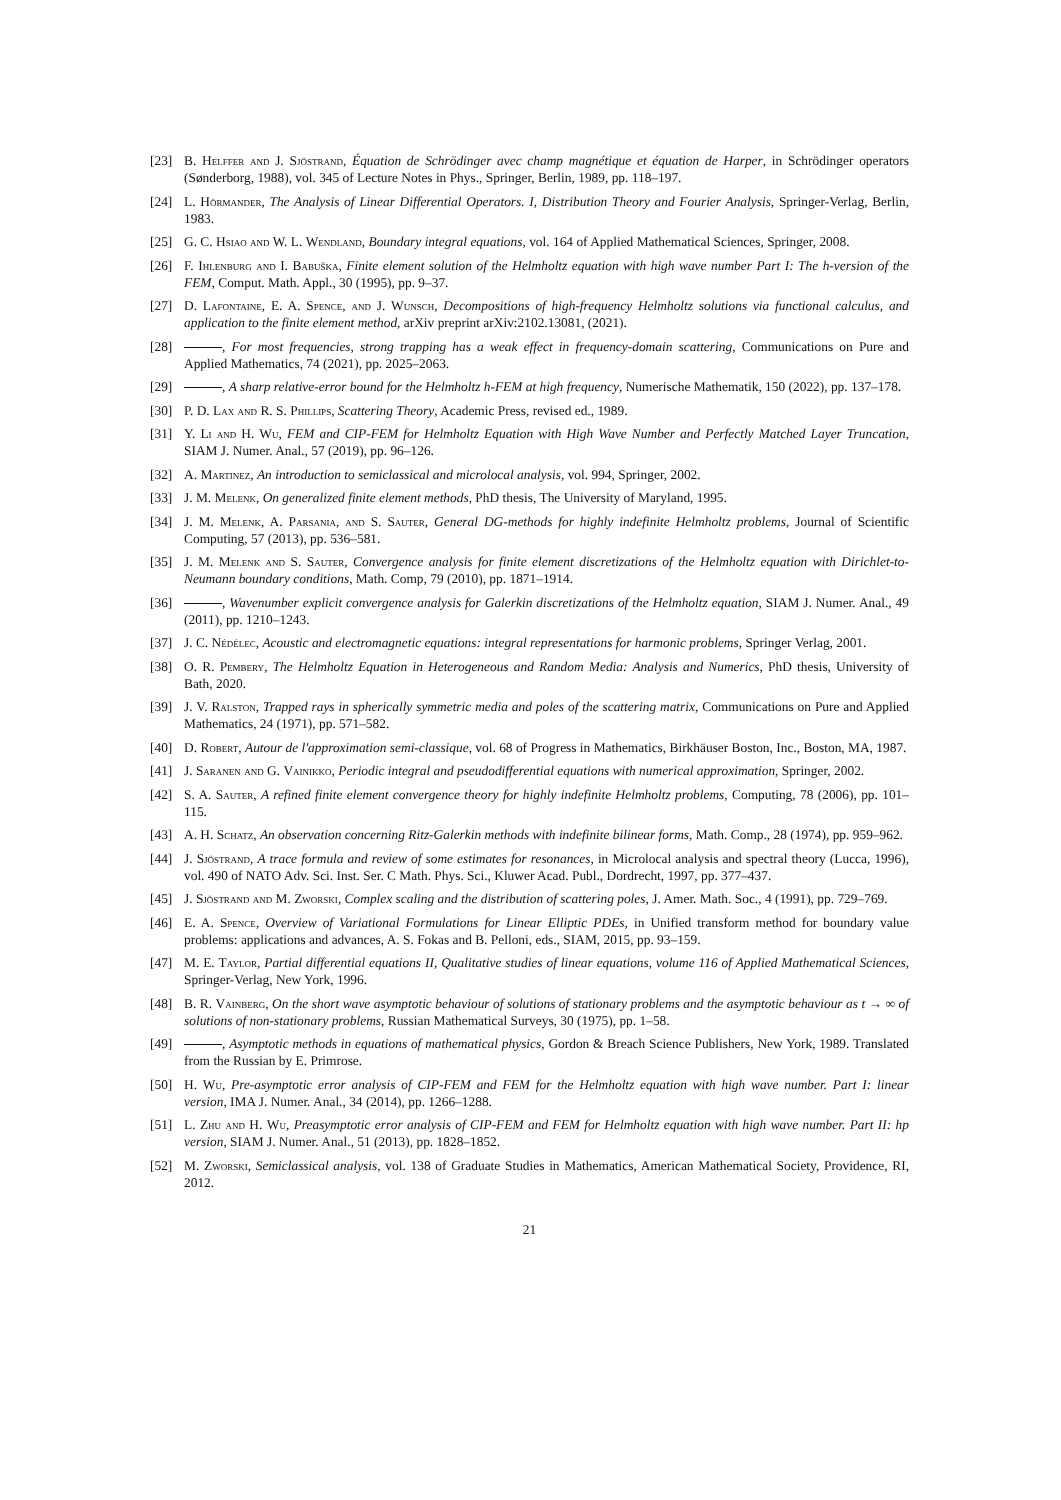[23] B. Helffer and J. Sjöstrand, Équation de Schrödinger avec champ magnétique et équation de Harper, in Schrödinger operators (Sønderborg, 1988), vol. 345 of Lecture Notes in Phys., Springer, Berlin, 1989, pp. 118–197.
[24] L. Hörmander, The Analysis of Linear Differential Operators. I, Distribution Theory and Fourier Analysis, Springer-Verlag, Berlin, 1983.
[25] G. C. Hsiao and W. L. Wendland, Boundary integral equations, vol. 164 of Applied Mathematical Sciences, Springer, 2008.
[26] F. Ihlenburg and I. Babuška, Finite element solution of the Helmholtz equation with high wave number Part I: The h-version of the FEM, Comput. Math. Appl., 30 (1995), pp. 9–37.
[27] D. Lafontaine, E. A. Spence, and J. Wunsch, Decompositions of high-frequency Helmholtz solutions via functional calculus, and application to the finite element method, arXiv preprint arXiv:2102.13081, (2021).
[28] , For most frequencies, strong trapping has a weak effect in frequency-domain scattering, Communications on Pure and Applied Mathematics, 74 (2021), pp. 2025–2063.
[29] , A sharp relative-error bound for the Helmholtz h-FEM at high frequency, Numerische Mathematik, 150 (2022), pp. 137–178.
[30] P. D. Lax and R. S. Phillips, Scattering Theory, Academic Press, revised ed., 1989.
[31] Y. Li and H. Wu, FEM and CIP-FEM for Helmholtz Equation with High Wave Number and Perfectly Matched Layer Truncation, SIAM J. Numer. Anal., 57 (2019), pp. 96–126.
[32] A. Martinez, An introduction to semiclassical and microlocal analysis, vol. 994, Springer, 2002.
[33] J. M. Melenk, On generalized finite element methods, PhD thesis, The University of Maryland, 1995.
[34] J. M. Melenk, A. Parsania, and S. Sauter, General DG-methods for highly indefinite Helmholtz problems, Journal of Scientific Computing, 57 (2013), pp. 536–581.
[35] J. M. Melenk and S. Sauter, Convergence analysis for finite element discretizations of the Helmholtz equation with Dirichlet-to-Neumann boundary conditions, Math. Comp, 79 (2010), pp. 1871–1914.
[36] , Wavenumber explicit convergence analysis for Galerkin discretizations of the Helmholtz equation, SIAM J. Numer. Anal., 49 (2011), pp. 1210–1243.
[37] J. C. Nédélec, Acoustic and electromagnetic equations: integral representations for harmonic problems, Springer Verlag, 2001.
[38] O. R. Pembery, The Helmholtz Equation in Heterogeneous and Random Media: Analysis and Numerics, PhD thesis, University of Bath, 2020.
[39] J. V. Ralston, Trapped rays in spherically symmetric media and poles of the scattering matrix, Communications on Pure and Applied Mathematics, 24 (1971), pp. 571–582.
[40] D. Robert, Autour de l'approximation semi-classique, vol. 68 of Progress in Mathematics, Birkhäuser Boston, Inc., Boston, MA, 1987.
[41] J. Saranen and G. Vainikko, Periodic integral and pseudodifferential equations with numerical approximation, Springer, 2002.
[42] S. A. Sauter, A refined finite element convergence theory for highly indefinite Helmholtz problems, Computing, 78 (2006), pp. 101–115.
[43] A. H. Schatz, An observation concerning Ritz-Galerkin methods with indefinite bilinear forms, Math. Comp., 28 (1974), pp. 959–962.
[44] J. Sjöstrand, A trace formula and review of some estimates for resonances, in Microlocal analysis and spectral theory (Lucca, 1996), vol. 490 of NATO Adv. Sci. Inst. Ser. C Math. Phys. Sci., Kluwer Acad. Publ., Dordrecht, 1997, pp. 377–437.
[45] J. Sjöstrand and M. Zworski, Complex scaling and the distribution of scattering poles, J. Amer. Math. Soc., 4 (1991), pp. 729–769.
[46] E. A. Spence, Overview of Variational Formulations for Linear Elliptic PDEs, in Unified transform method for boundary value problems: applications and advances, A. S. Fokas and B. Pelloni, eds., SIAM, 2015, pp. 93–159.
[47] M. E. Taylor, Partial differential equations II, Qualitative studies of linear equations, volume 116 of Applied Mathematical Sciences, Springer-Verlag, New York, 1996.
[48] B. R. Vainberg, On the short wave asymptotic behaviour of solutions of stationary problems and the asymptotic behaviour as t → ∞ of solutions of non-stationary problems, Russian Mathematical Surveys, 30 (1975), pp. 1–58.
[49] , Asymptotic methods in equations of mathematical physics, Gordon & Breach Science Publishers, New York, 1989. Translated from the Russian by E. Primrose.
[50] H. Wu, Pre-asymptotic error analysis of CIP-FEM and FEM for the Helmholtz equation with high wave number. Part I: linear version, IMA J. Numer. Anal., 34 (2014), pp. 1266–1288.
[51] L. Zhu and H. Wu, Preasymptotic error analysis of CIP-FEM and FEM for Helmholtz equation with high wave number. Part II: hp version, SIAM J. Numer. Anal., 51 (2013), pp. 1828–1852.
[52] M. Zworski, Semiclassical analysis, vol. 138 of Graduate Studies in Mathematics, American Mathematical Society, Providence, RI, 2012.
21